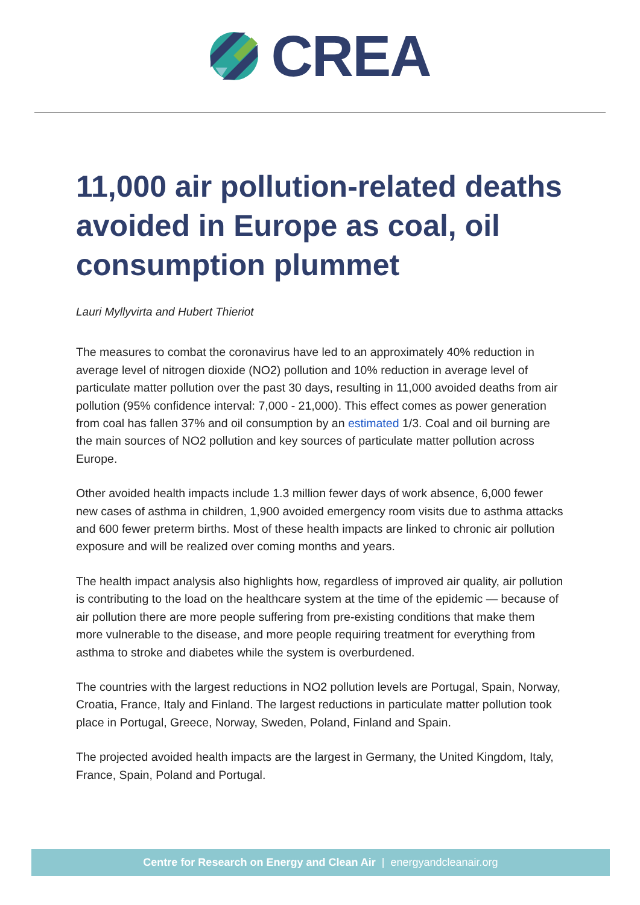CREA
11,000 air pollution-related deaths avoided in Europe as coal, oil consumption plummet
Lauri Myllyvirta and Hubert Thieriot
The measures to combat the coronavirus have led to an approximately 40% reduction in average level of nitrogen dioxide (NO2) pollution and 10% reduction in average level of particulate matter pollution over the past 30 days, resulting in 11,000 avoided deaths from air pollution (95% confidence interval: 7,000 - 21,000). This effect comes as power generation from coal has fallen 37% and oil consumption by an estimated 1/3. Coal and oil burning are the main sources of NO2 pollution and key sources of particulate matter pollution across Europe.
Other avoided health impacts include 1.3 million fewer days of work absence, 6,000 fewer new cases of asthma in children, 1,900 avoided emergency room visits due to asthma attacks and 600 fewer preterm births. Most of these health impacts are linked to chronic air pollution exposure and will be realized over coming months and years.
The health impact analysis also highlights how, regardless of improved air quality, air pollution is contributing to the load on the healthcare system at the time of the epidemic — because of air pollution there are more people suffering from pre-existing conditions that make them more vulnerable to the disease, and more people requiring treatment for everything from asthma to stroke and diabetes while the system is overburdened.
The countries with the largest reductions in NO2 pollution levels are Portugal, Spain, Norway, Croatia, France, Italy and Finland. The largest reductions in particulate matter pollution took place in Portugal, Greece, Norway, Sweden, Poland, Finland and Spain.
The projected avoided health impacts are the largest in Germany, the United Kingdom, Italy, France, Spain, Poland and Portugal.
Centre for Research on Energy and Clean Air | energyandcleanair.org